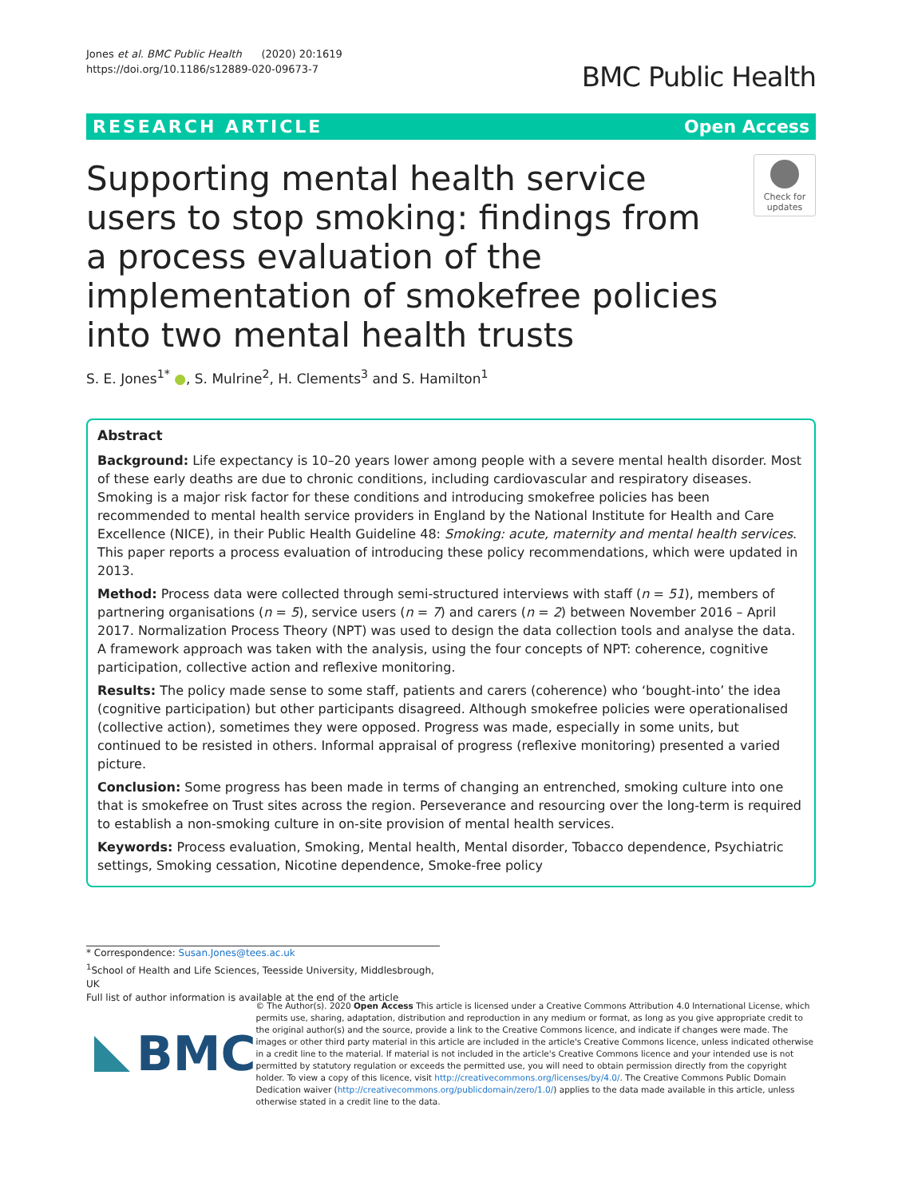Jones et al. BMC Public Health (2020) 20:1619
https://doi.org/10.1186/s12889-020-09673-7
BMC Public Health
RESEARCH ARTICLE Open Access
Supporting mental health service users to stop smoking: findings from a process evaluation of the implementation of smokefree policies into two mental health trusts
Check for updates
S. E. Jones<sup>1*</sup> ●, S. Mulrine<sup>2</sup>, H. Clements<sup>3</sup> and S. Hamilton<sup>1</sup>
Abstract
Background: Life expectancy is 10–20 years lower among people with a severe mental health disorder. Most of these early deaths are due to chronic conditions, including cardiovascular and respiratory diseases. Smoking is a major risk factor for these conditions and introducing smokefree policies has been recommended to mental health service providers in England by the National Institute for Health and Care Excellence (NICE), in their Public Health Guideline 48: Smoking: acute, maternity and mental health services. This paper reports a process evaluation of introducing these policy recommendations, which were updated in 2013.
Method: Process data were collected through semi-structured interviews with staff (n = 51), members of partnering organisations (n = 5), service users (n = 7) and carers (n = 2) between November 2016 – April 2017. Normalization Process Theory (NPT) was used to design the data collection tools and analyse the data. A framework approach was taken with the analysis, using the four concepts of NPT: coherence, cognitive participation, collective action and reflexive monitoring.
Results: The policy made sense to some staff, patients and carers (coherence) who ‘bought-into’ the idea (cognitive participation) but other participants disagreed. Although smokefree policies were operationalised (collective action), sometimes they were opposed. Progress was made, especially in some units, but continued to be resisted in others. Informal appraisal of progress (reflexive monitoring) presented a varied picture.
Conclusion: Some progress has been made in terms of changing an entrenched, smoking culture into one that is smokefree on Trust sites across the region. Perseverance and resourcing over the long-term is required to establish a non-smoking culture in on-site provision of mental health services.
Keywords: Process evaluation, Smoking, Mental health, Mental disorder, Tobacco dependence, Psychiatric settings, Smoking cessation, Nicotine dependence, Smoke-free policy
* Correspondence: Susan.Jones@tees.ac.uk
<sup>1</sup> School of Health and Life Sciences, Teesside University, Middlesbrough, UK
Full list of author information is available at the end of the article
BMC
© The Author(s). 2020 Open Access This article is licensed under a Creative Commons Attribution 4.0 International License, which permits use, sharing, adaptation, distribution and reproduction in any medium or format, as long as you give appropriate credit to the original author(s) and the source, provide a link to the Creative Commons licence, and indicate if changes were made. The images or other third party material in this article are included in the article's Creative Commons licence, unless indicated otherwise in a credit line to the material. If material is not included in the article's Creative Commons licence and your intended use is not permitted by statutory regulation or exceeds the permitted use, you will need to obtain permission directly from the copyright holder. To view a copy of this licence, visit http://creativecommons.org/licenses/by/4.0/. The Creative Commons Public Domain Dedication waiver (http://creativecommons.org/publicdomain/zero/1.0/) applies to the data made available in this article, unless otherwise stated in a credit line to the data.